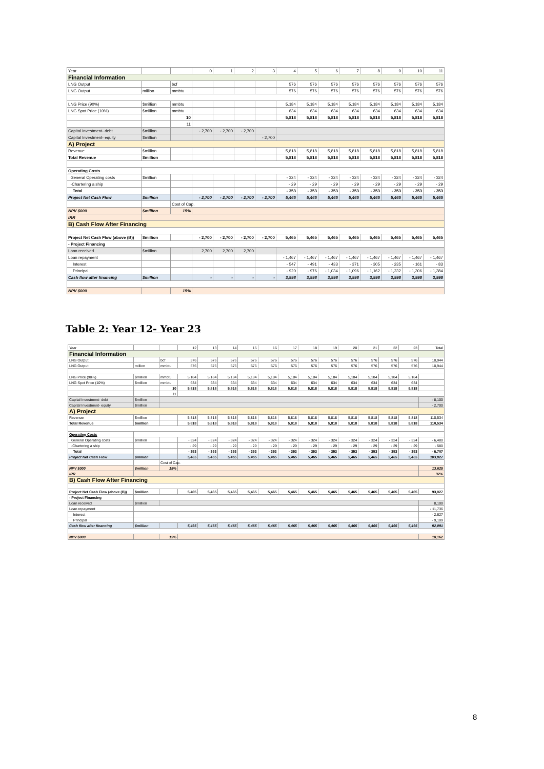| Year | | | 0 | 1 | 2 | 3 | 4 | 5 | 6 | 7 | 8 | 9 | 10 | 11 |
| --- | --- | --- | --- | --- | --- | --- | --- | --- | --- | --- | --- | --- | --- | --- |
| Financial Information | | | | | | | | | | | | | | |
| LNG Output | | bcf | | | | | 576 | 576 | 576 | 576 | 576 | 576 | 576 | 576 |
| LNG Output | million | mmbtu | | | | | 576 | 576 | 576 | 576 | 576 | 576 | 576 | 576 |
| LNG Price (90%) | $million | mmbtu | | | | | 5,184 | 5,184 | 5,184 | 5,184 | 5,184 | 5,184 | 5,184 | 5,184 |
| LNG Spot Price (10%) | $million | mmbtu | | | | | 634 | 634 | 634 | 634 | 634 | 634 | 634 | 634 |
| | | 10 | | | | | 5,818 | 5,818 | 5,818 | 5,818 | 5,818 | 5,818 | 5,818 | 5,818 |
| | | 11 | | | | | | | | | | | | |
| Capital Investment- debt | $million | | - 2,700 | - 2,700 | - 2,700 | | | | | | | | | |
| Capital Investment- equity | $million | | | | | - 2,700 | | | | | | | | |
| A) Project | | | | | | | | | | | | | | |
| Revenue | $million | | | | | | 5,818 | 5,818 | 5,818 | 5,818 | 5,818 | 5,818 | 5,818 | 5,818 |
| Total Revenue | $million | | | | | | 5,818 | 5,818 | 5,818 | 5,818 | 5,818 | 5,818 | 5,818 | 5,818 |
| Operating Costs | | | | | | | | | | | | | | |
| General Operating costs | $million | | | | | | - 324 | - 324 | - 324 | - 324 | - 324 | - 324 | - 324 | - 324 |
| -Chartering a ship | | | | | | | - 29 | - 29 | - 29 | - 29 | - 29 | - 29 | - 29 | - 29 |
| Total | | | | | | | - 353 | - 353 | - 353 | - 353 | - 353 | - 353 | - 353 | - 353 |
| Project Net Cash Flow | $million | | - 2,700 | - 2,700 | - 2,700 | - 2,700 | 5,465 | 5,465 | 5,465 | 5,465 | 5,465 | 5,465 | 5,465 | 5,465 |
| | | Cost of Cap. | | | | | | | | | | | | |
| NPV $000 | $million | 15% | | | | | | | | | | | | |
| IRR | | | | | | | | | | | | | | |
| B) Cash Flow After Financing | | | | | | | | | | | | | | |
| Project Net Cash Flow (above (B)) | $million | | - 2,700 | - 2,700 | - 2,700 | - 2,700 | 5,465 | 5,465 | 5,465 | 5,465 | 5,465 | 5,465 | 5,465 | 5,465 |
| - Project Financing | | | | | | | | | | | | | | |
| Loan received | $million | | 2,700 | 2,700 | 2,700 | | | | | | | | | |
| Loan repayment | | | | | | | - 1,467 | - 1,467 | - 1,467 | - 1,467 | - 1,467 | - 1,467 | - 1,467 | - 1,467 |
| Interest | | | | | | | - 547 | - 491 | - 433 | - 371 | - 305 | - 235 | - 161 | - 83 |
| Principal | | | | | | | - 920 | - 976 | - 1,034 | - 1,096 | - 1,162 | - 1,232 | - 1,306 | - 1,384 |
| Cash flow after financing | $million | | - | - | - | - | 3,998 | 3,998 | 3,998 | 3,998 | 3,998 | 3,998 | 3,998 | 3,998 |
| NPV $000 | | 15% | | | | | | | | | | | | |
Table 2: Year 12- Year 23
| Year | | | 12 | 13 | 14 | 15 | 16 | 17 | 18 | 19 | 20 | 21 | 22 | 23 | Total |
| --- | --- | --- | --- | --- | --- | --- | --- | --- | --- | --- | --- | --- | --- | --- | --- |
| Financial Information | | | | | | | | | | | | | | | |
| LNG Output | | bcf | 576 | 576 | 576 | 576 | 576 | 576 | 576 | 576 | 576 | 576 | 576 | 576 | 10,944 |
| LNG Output | million | mmbtu | 576 | 576 | 576 | 576 | 576 | 576 | 576 | 576 | 576 | 576 | 576 | 576 | 10,944 |
| LNG Price (90%) | $million | mmbtu | 5,184 | 5,184 | 5,184 | 5,184 | 5,184 | 5,184 | 5,184 | 5,184 | 5,184 | 5,184 | 5,184 | 5,184 | |
| LNG Spot Price (10%) | $million | mmbtu | 634 | 634 | 634 | 634 | 634 | 634 | 634 | 634 | 634 | 634 | 634 | 634 | |
| | | 10 | 5,818 | 5,818 | 5,818 | 5,818 | 5,818 | 5,818 | 5,818 | 5,818 | 5,818 | 5,818 | 5,818 | 5,818 | |
| | | 11 | | | | | | | | | | | | | |
| Capital Investment- debt | $million | | | | | | | | | | | | | | - 8,100 |
| Capital Investment- equity | $million | | | | | | | | | | | | | | - 2,700 |
| A) Project | | | | | | | | | | | | | | | |
| Revenue | $million | | 5,818 | 5,818 | 5,818 | 5,818 | 5,818 | 5,818 | 5,818 | 5,818 | 5,818 | 5,818 | 5,818 | 5,818 | 110,534 |
| Total Revenue | $million | | 5,818 | 5,818 | 5,818 | 5,818 | 5,818 | 5,818 | 5,818 | 5,818 | 5,818 | 5,818 | 5,818 | 5,818 | 110,534 |
| Operating Costs | | | | | | | | | | | | | | | |
| General Operating costs | $million | | - 324 | - 324 | - 324 | - 324 | - 324 | - 324 | - 324 | - 324 | - 324 | - 324 | - 324 | - 324 | - 6,480 |
| -Chartering a ship | | | - 29 | - 29 | - 29 | - 29 | - 29 | - 29 | - 29 | - 29 | - 29 | - 29 | - 29 | - 29 | - 580 |
| Total | | | - 353 | - 353 | - 353 | - 353 | - 353 | - 353 | - 353 | - 353 | - 353 | - 353 | - 353 | - 353 | - 6,707 |
| Project Net Cash Flow | $million | | 5,465 | 5,465 | 5,465 | 5,465 | 5,465 | 5,465 | 5,465 | 5,465 | 5,465 | 5,465 | 5,465 | 5,465 | 103,827 |
| | | Cost of Cap. | | | | | | | | | | | | | |
| NPV $000 | $million | 15% | | | | | | | | | | | | | 13,625 |
| IRR | | | | | | | | | | | | | | | 32% |
| B) Cash Flow After Financing | | | | | | | | | | | | | | | |
| Project Net Cash Flow (above (B)) | $million | | 5,465 | 5,465 | 5,465 | 5,465 | 5,465 | 5,465 | 5,465 | 5,465 | 5,465 | 5,465 | 5,465 | 5,465 | 93,027 |
| - Project Financing | | | | | | | | | | | | | | | |
| Loan received | $million | | | | | | | | | | | | | | 8,100 |
| Loan repayment | | | | | | | | | | | | | | | - 11,736 |
| Interest | | | | | | | | | | | | | | | - 2,627 |
| Principal | | | | | | | | | | | | | | | - 9,109 |
| Cash flow after financing | $million | | 5,465 | 5,465 | 5,465 | 5,465 | 5,465 | 5,465 | 5,465 | 5,465 | 5,465 | 5,465 | 5,465 | 5,465 | 92,091 |
| NPV $000 | | 15% | | | | | | | | | | | | | 18,162 |
8